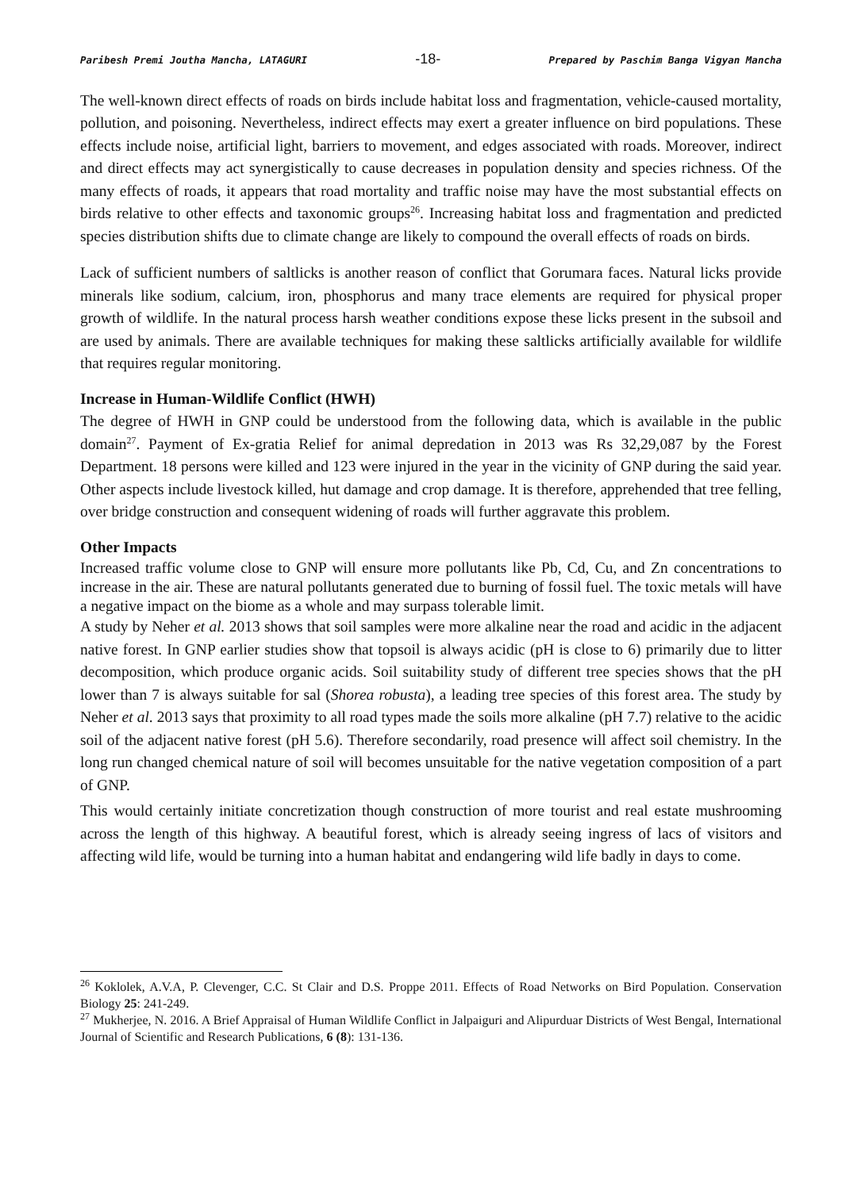Paribesh Premi Joutha Mancha, LATAGURI -18- Prepared by Paschim Banga Vigyan Mancha
The well-known direct effects of roads on birds include habitat loss and fragmentation, vehicle-caused mortality, pollution, and poisoning. Nevertheless, indirect effects may exert a greater influence on bird populations. These effects include noise, artificial light, barriers to movement, and edges associated with roads. Moreover, indirect and direct effects may act synergistically to cause decreases in population density and species richness. Of the many effects of roads, it appears that road mortality and traffic noise may have the most substantial effects on birds relative to other effects and taxonomic groups<sup>26</sup>. Increasing habitat loss and fragmentation and predicted species distribution shifts due to climate change are likely to compound the overall effects of roads on birds.
Lack of sufficient numbers of saltlicks is another reason of conflict that Gorumara faces. Natural licks provide minerals like sodium, calcium, iron, phosphorus and many trace elements are required for physical proper growth of wildlife. In the natural process harsh weather conditions expose these licks present in the subsoil and are used by animals. There are available techniques for making these saltlicks artificially available for wildlife that requires regular monitoring.
Increase in Human-Wildlife Conflict (HWH)
The degree of HWH in GNP could be understood from the following data, which is available in the public domain<sup>27</sup>. Payment of Ex-gratia Relief for animal depredation in 2013 was Rs 32,29,087 by the Forest Department. 18 persons were killed and 123 were injured in the year in the vicinity of GNP during the said year. Other aspects include livestock killed, hut damage and crop damage. It is therefore, apprehended that tree felling, over bridge construction and consequent widening of roads will further aggravate this problem.
Other Impacts
Increased traffic volume close to GNP will ensure more pollutants like Pb, Cd, Cu, and Zn concentrations to increase in the air. These are natural pollutants generated due to burning of fossil fuel. The toxic metals will have a negative impact on the biome as a whole and may surpass tolerable limit.
A study by Neher et al. 2013 shows that soil samples were more alkaline near the road and acidic in the adjacent native forest. In GNP earlier studies show that topsoil is always acidic (pH is close to 6) primarily due to litter decomposition, which produce organic acids. Soil suitability study of different tree species shows that the pH lower than 7 is always suitable for sal (Shorea robusta), a leading tree species of this forest area. The study by Neher et al. 2013 says that proximity to all road types made the soils more alkaline (pH 7.7) relative to the acidic soil of the adjacent native forest (pH 5.6). Therefore secondarily, road presence will affect soil chemistry. In the long run changed chemical nature of soil will becomes unsuitable for the native vegetation composition of a part of GNP.
This would certainly initiate concretization though construction of more tourist and real estate mushrooming across the length of this highway. A beautiful forest, which is already seeing ingress of lacs of visitors and affecting wild life, would be turning into a human habitat and endangering wild life badly in days to come.
<sup>26</sup> Koklolek, A.V.A, P. Clevenger, C.C. St Clair and D.S. Proppe 2011. Effects of Road Networks on Bird Population. Conservation Biology 25: 241-249.
<sup>27</sup> Mukherjee, N. 2016. A Brief Appraisal of Human Wildlife Conflict in Jalpaiguri and Alipurduar Districts of West Bengal, International Journal of Scientific and Research Publications, 6 (8): 131-136.